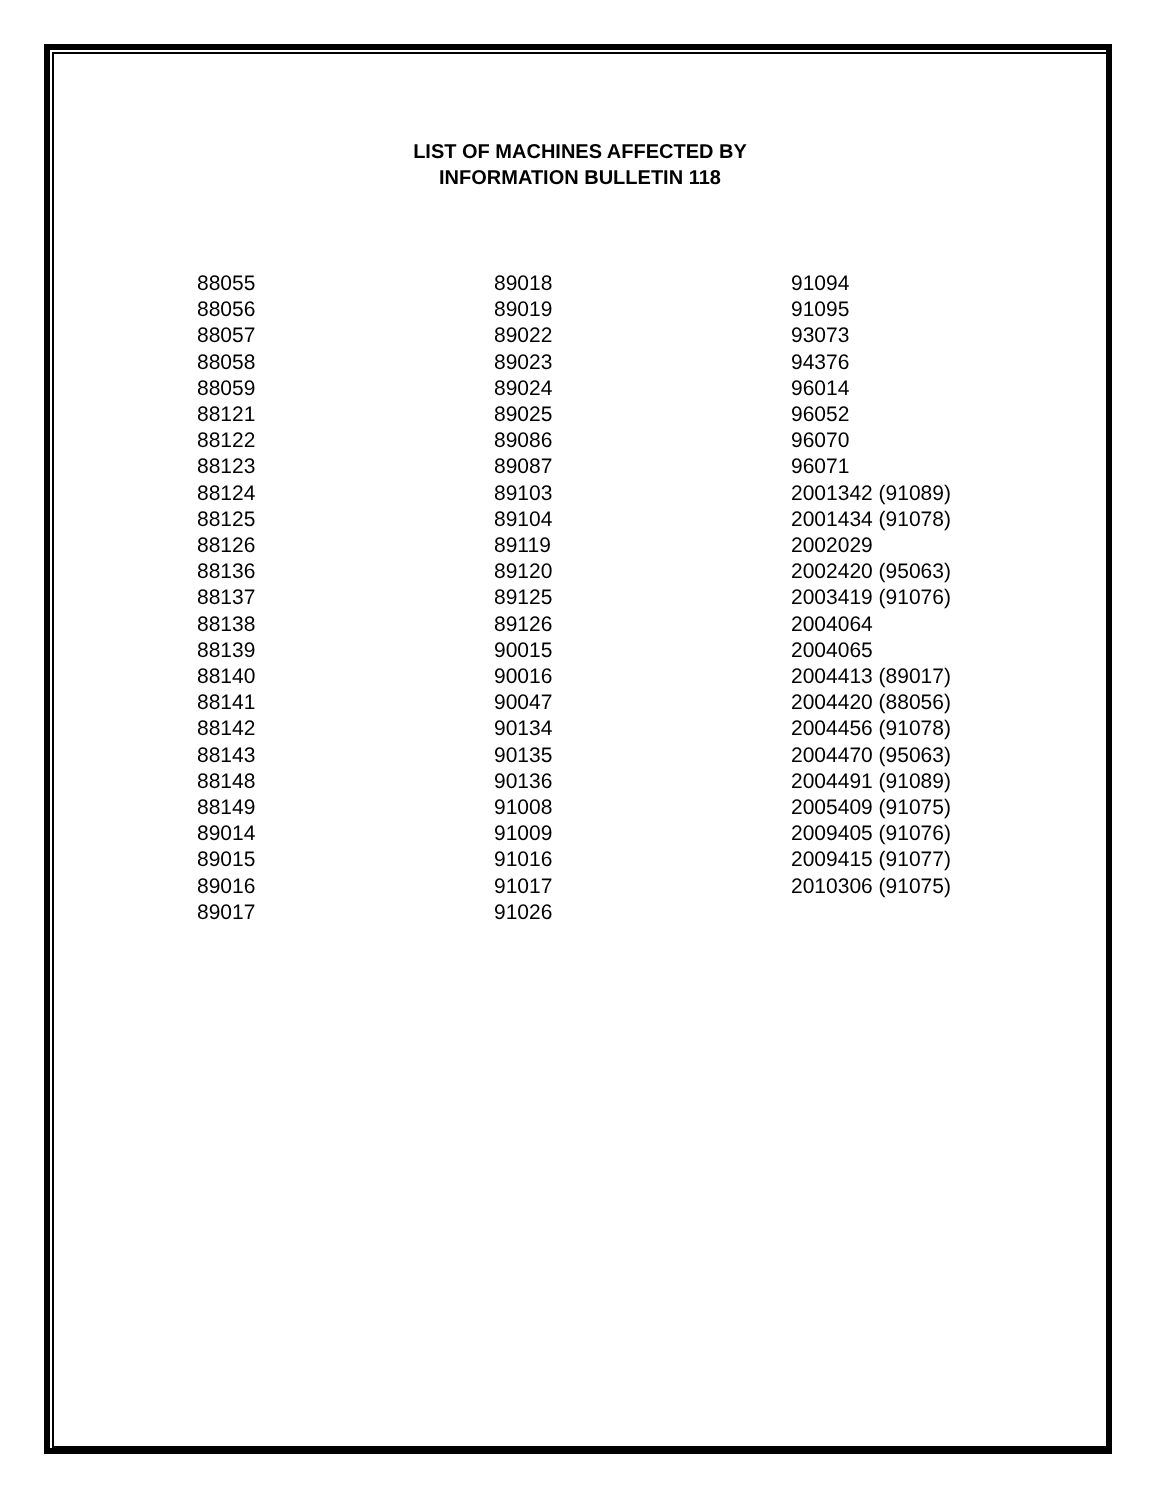LIST OF MACHINES AFFECTED BY
INFORMATION BULLETIN 118
88055
88056
88057
88058
88059
88121
88122
88123
88124
88125
88126
88136
88137
88138
88139
88140
88141
88142
88143
88148
88149
89014
89015
89016
89017
89018
89019
89022
89023
89024
89025
89086
89087
89103
89104
89119
89120
89125
89126
90015
90016
90047
90134
90135
90136
91008
91009
91016
91017
91026
91094
91095
93073
94376
96014
96052
96070
96071
2001342 (91089)
2001434 (91078)
2002029
2002420 (95063)
2003419 (91076)
2004064
2004065
2004413 (89017)
2004420 (88056)
2004456 (91078)
2004470 (95063)
2004491 (91089)
2005409 (91075)
2009405 (91076)
2009415 (91077)
2010306 (91075)